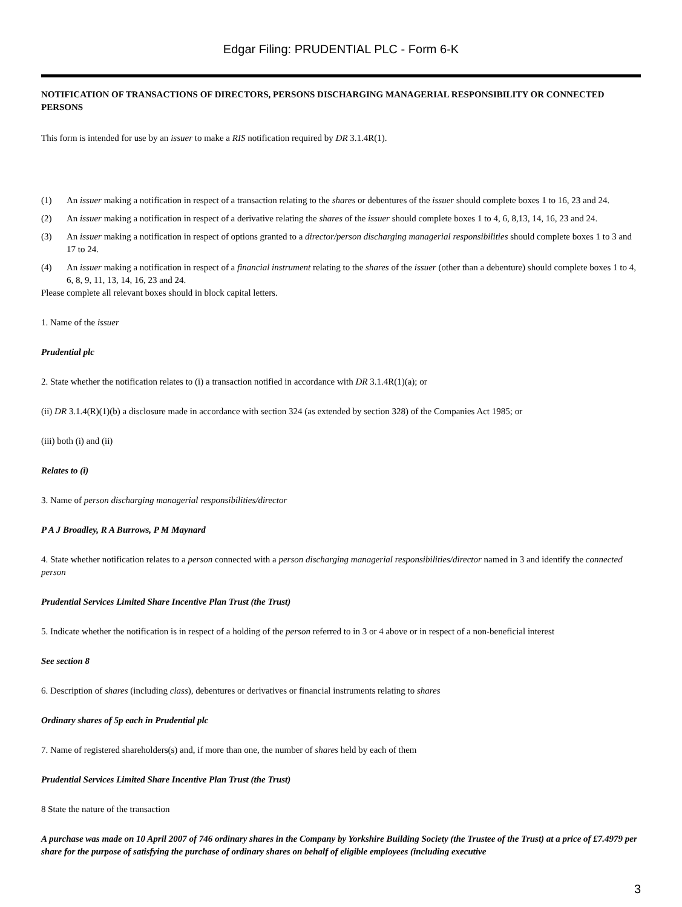Edgar Filing: PRUDENTIAL PLC - Form 6-K
NOTIFICATION OF TRANSACTIONS OF DIRECTORS, PERSONS DISCHARGING MANAGERIAL RESPONSIBILITY OR CONNECTED PERSONS
This form is intended for use by an issuer to make a RIS notification required by DR 3.1.4R(1).
(1) An issuer making a notification in respect of a transaction relating to the shares or debentures of the issuer should complete boxes 1 to 16, 23 and 24.
(2) An issuer making a notification in respect of a derivative relating the shares of the issuer should complete boxes 1 to 4, 6, 8,13, 14, 16, 23 and 24.
(3) An issuer making a notification in respect of options granted to a director/person discharging managerial responsibilities should complete boxes 1 to 3 and 17 to 24.
(4) An issuer making a notification in respect of a financial instrument relating to the shares of the issuer (other than a debenture) should complete boxes 1 to 4, 6, 8, 9, 11, 13, 14, 16, 23 and 24.
Please complete all relevant boxes should in block capital letters.
1. Name of the issuer
Prudential plc
2. State whether the notification relates to (i) a transaction notified in accordance with DR 3.1.4R(1)(a); or
(ii) DR 3.1.4(R)(1)(b) a disclosure made in accordance with section 324 (as extended by section 328) of the Companies Act 1985; or
(iii) both (i) and (ii)
Relates to (i)
3. Name of person discharging managerial responsibilities/director
P A J Broadley, R A Burrows, P M Maynard
4. State whether notification relates to a person connected with a person discharging managerial responsibilities/director named in 3 and identify the connected person
Prudential Services Limited Share Incentive Plan Trust (the Trust)
5. Indicate whether the notification is in respect of a holding of the person referred to in 3 or 4 above or in respect of a non-beneficial interest
See section 8
6. Description of shares (including class), debentures or derivatives or financial instruments relating to shares
Ordinary shares of 5p each in Prudential plc
7. Name of registered shareholders(s) and, if more than one, the number of shares held by each of them
Prudential Services Limited Share Incentive Plan Trust (the Trust)
8 State the nature of the transaction
A purchase was made on 10 April 2007 of 746 ordinary shares in the Company by Yorkshire Building Society (the Trustee of the Trust) at a price of £7.4979 per share for the purpose of satisfying the purchase of ordinary shares on behalf of eligible employees (including executive
3